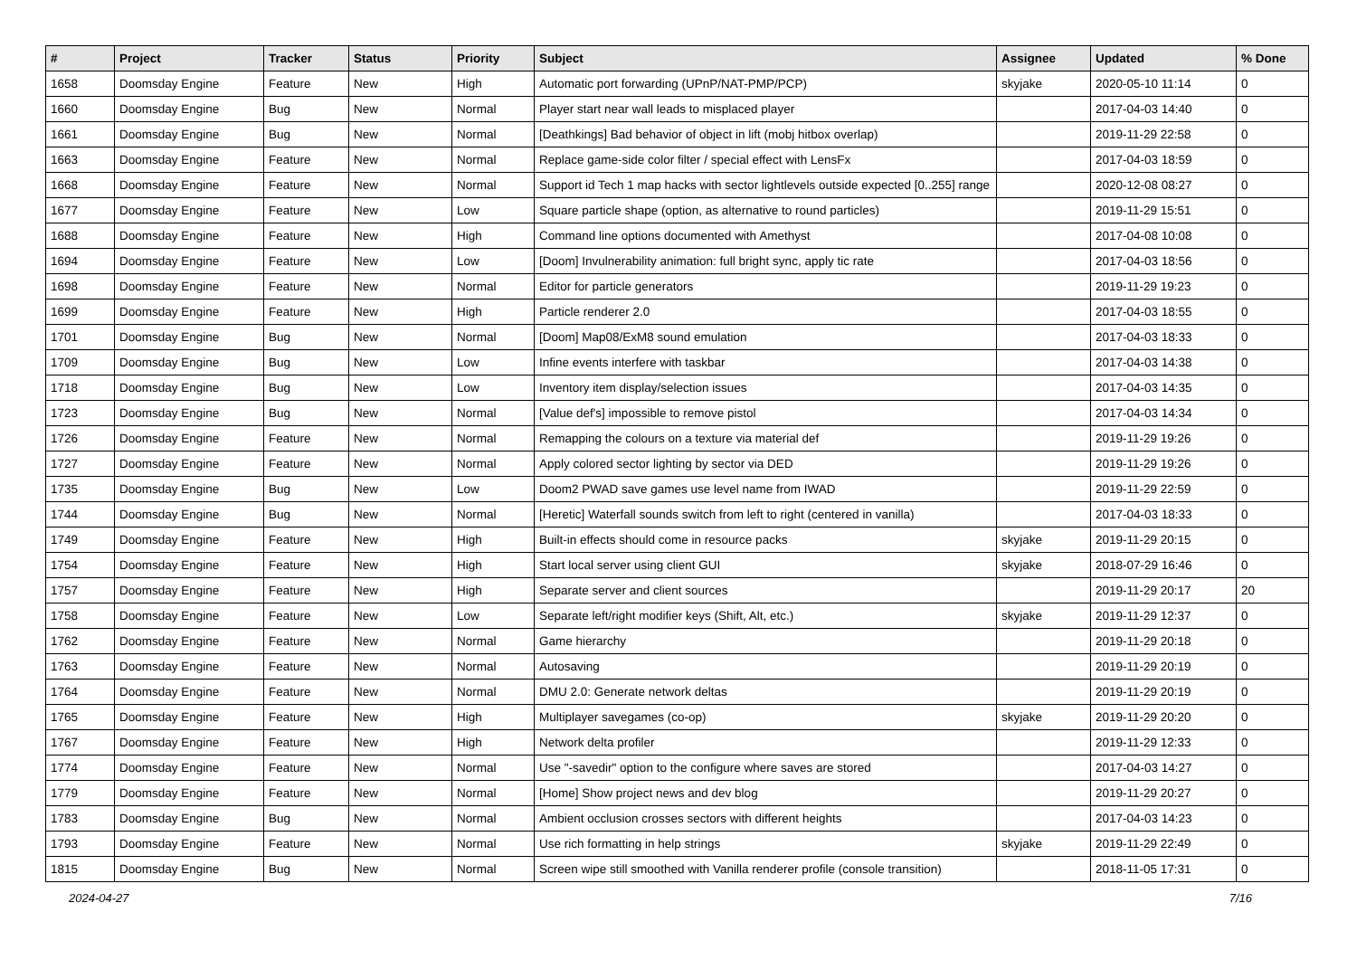| # | Project | Tracker | Status | Priority | Subject | Assignee | Updated | % Done |
| --- | --- | --- | --- | --- | --- | --- | --- | --- |
| 1658 | Doomsday Engine | Feature | New | High | Automatic port forwarding (UPnP/NAT-PMP/PCP) | skyjake | 2020-05-10 11:14 | 0 |
| 1660 | Doomsday Engine | Bug | New | Normal | Player start near wall leads to misplaced player | | 2017-04-03 14:40 | 0 |
| 1661 | Doomsday Engine | Bug | New | Normal | [Deathkings] Bad behavior of object in lift (mobj hitbox overlap) | | 2019-11-29 22:58 | 0 |
| 1663 | Doomsday Engine | Feature | New | Normal | Replace game-side color filter / special effect with LensFx | | 2017-04-03 18:59 | 0 |
| 1668 | Doomsday Engine | Feature | New | Normal | Support id Tech 1 map hacks with sector lightlevels outside expected [0..255] range | | 2020-12-08 08:27 | 0 |
| 1677 | Doomsday Engine | Feature | New | Low | Square particle shape (option, as alternative to round particles) | | 2019-11-29 15:51 | 0 |
| 1688 | Doomsday Engine | Feature | New | High | Command line options documented with Amethyst | | 2017-04-08 10:08 | 0 |
| 1694 | Doomsday Engine | Feature | New | Low | [Doom] Invulnerability animation: full bright sync, apply tic rate | | 2017-04-03 18:56 | 0 |
| 1698 | Doomsday Engine | Feature | New | Normal | Editor for particle generators | | 2019-11-29 19:23 | 0 |
| 1699 | Doomsday Engine | Feature | New | High | Particle renderer 2.0 | | 2017-04-03 18:55 | 0 |
| 1701 | Doomsday Engine | Bug | New | Normal | [Doom] Map08/ExM8 sound emulation | | 2017-04-03 18:33 | 0 |
| 1709 | Doomsday Engine | Bug | New | Low | Infine events interfere with taskbar | | 2017-04-03 14:38 | 0 |
| 1718 | Doomsday Engine | Bug | New | Low | Inventory item display/selection issues | | 2017-04-03 14:35 | 0 |
| 1723 | Doomsday Engine | Bug | New | Normal | [Value def's] impossible to remove pistol | | 2017-04-03 14:34 | 0 |
| 1726 | Doomsday Engine | Feature | New | Normal | Remapping the colours on a texture via material def | | 2019-11-29 19:26 | 0 |
| 1727 | Doomsday Engine | Feature | New | Normal | Apply colored sector lighting by sector via DED | | 2019-11-29 19:26 | 0 |
| 1735 | Doomsday Engine | Bug | New | Low | Doom2 PWAD save games use level name from IWAD | | 2019-11-29 22:59 | 0 |
| 1744 | Doomsday Engine | Bug | New | Normal | [Heretic] Waterfall sounds switch from left to right (centered in vanilla) | | 2017-04-03 18:33 | 0 |
| 1749 | Doomsday Engine | Feature | New | High | Built-in effects should come in resource packs | skyjake | 2019-11-29 20:15 | 0 |
| 1754 | Doomsday Engine | Feature | New | High | Start local server using client GUI | skyjake | 2018-07-29 16:46 | 0 |
| 1757 | Doomsday Engine | Feature | New | High | Separate server and client sources | | 2019-11-29 20:17 | 20 |
| 1758 | Doomsday Engine | Feature | New | Low | Separate left/right modifier keys (Shift, Alt, etc.) | skyjake | 2019-11-29 12:37 | 0 |
| 1762 | Doomsday Engine | Feature | New | Normal | Game hierarchy | | 2019-11-29 20:18 | 0 |
| 1763 | Doomsday Engine | Feature | New | Normal | Autosaving | | 2019-11-29 20:19 | 0 |
| 1764 | Doomsday Engine | Feature | New | Normal | DMU 2.0: Generate network deltas | | 2019-11-29 20:19 | 0 |
| 1765 | Doomsday Engine | Feature | New | High | Multiplayer savegames (co-op) | skyjake | 2019-11-29 20:20 | 0 |
| 1767 | Doomsday Engine | Feature | New | High | Network delta profiler | | 2019-11-29 12:33 | 0 |
| 1774 | Doomsday Engine | Feature | New | Normal | Use "-savedir" option to the configure where saves are stored | | 2017-04-03 14:27 | 0 |
| 1779 | Doomsday Engine | Feature | New | Normal | [Home] Show project news and dev blog | | 2019-11-29 20:27 | 0 |
| 1783 | Doomsday Engine | Bug | New | Normal | Ambient occlusion crosses sectors with different heights | | 2017-04-03 14:23 | 0 |
| 1793 | Doomsday Engine | Feature | New | Normal | Use rich formatting in help strings | skyjake | 2019-11-29 22:49 | 0 |
| 1815 | Doomsday Engine | Bug | New | Normal | Screen wipe still smoothed with Vanilla renderer profile (console transition) | | 2018-11-05 17:31 | 0 |
2024-04-27 7/16